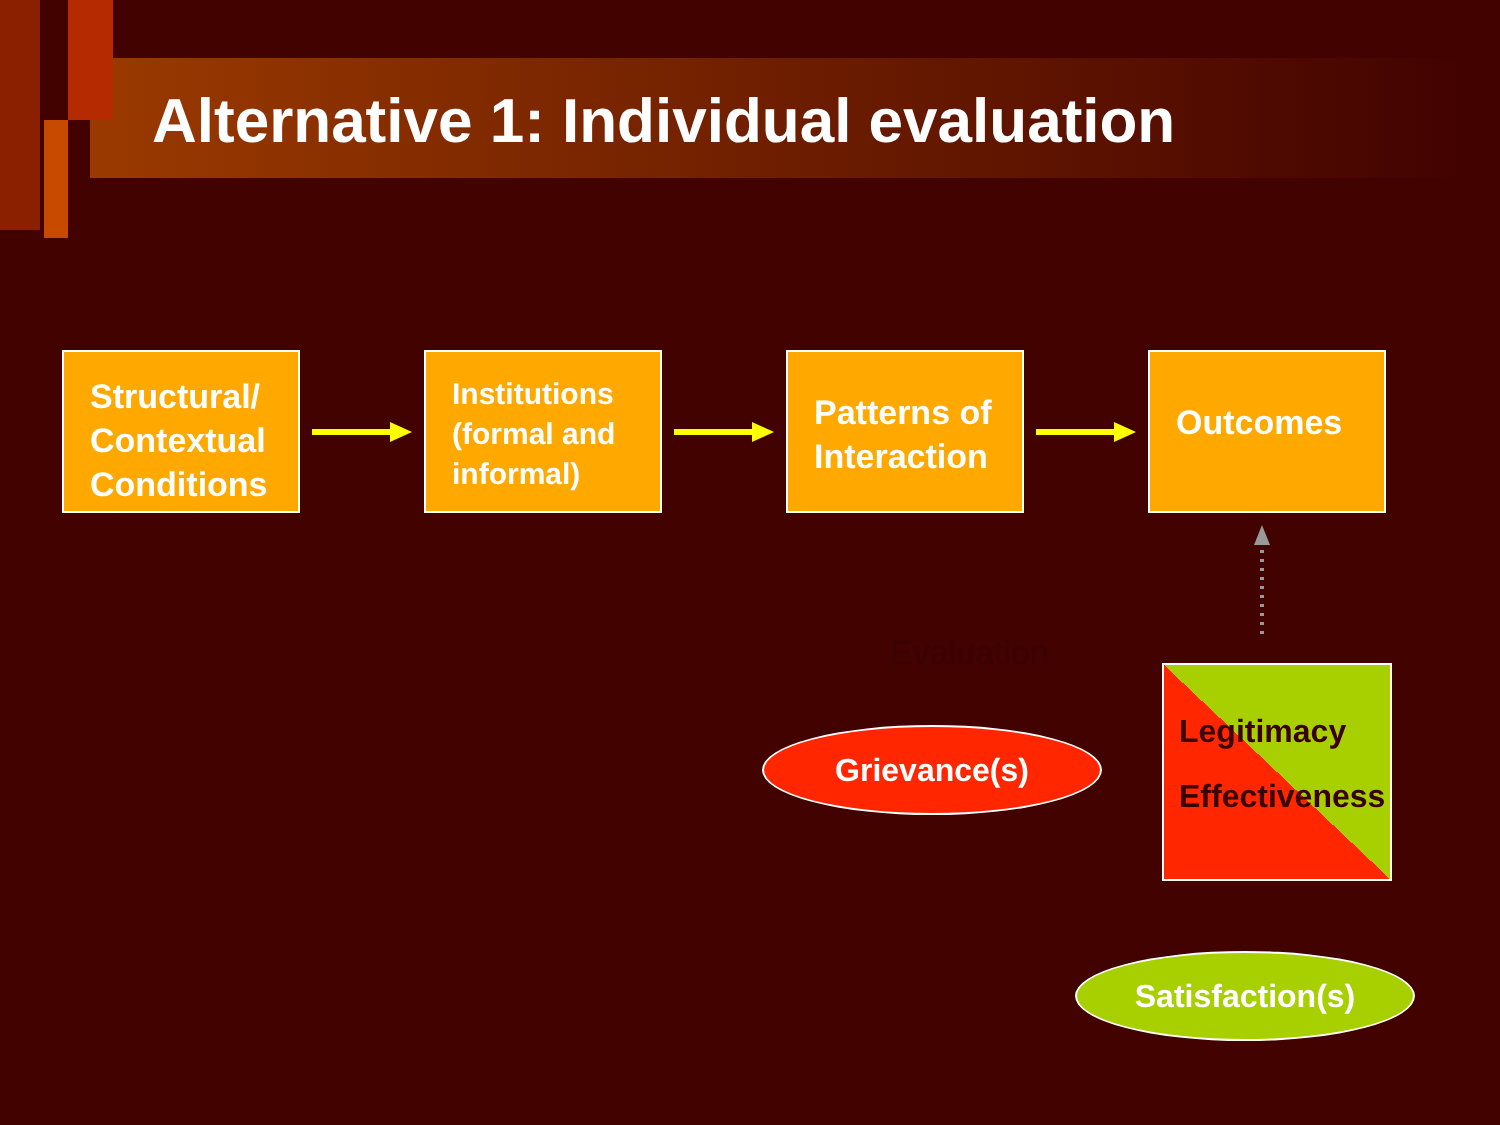Alternative 1: Individual evaluation
Structural/
Contextual
Conditions
Institutions
(formal and
informal)
Patterns of
Interaction
Outcomes
Evaluation
Legitimacy
Effectiveness
Grievance(s)
Satisfaction(s)